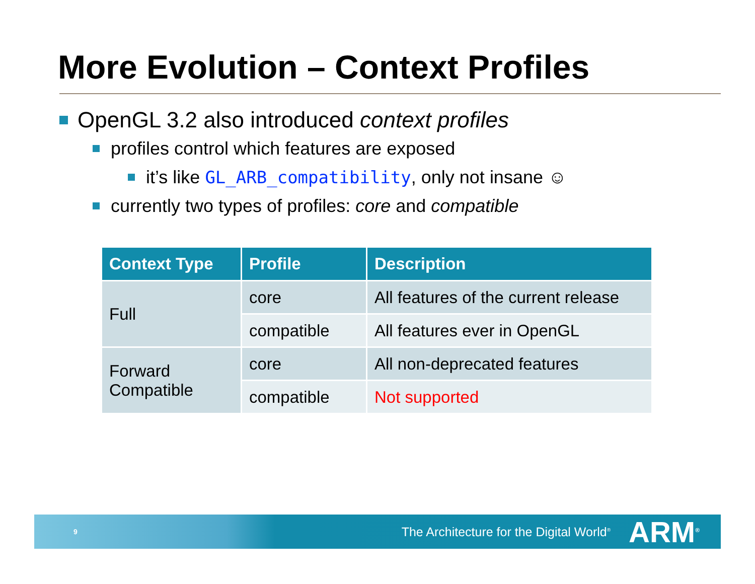More Evolution – Context Profiles
OpenGL 3.2 also introduced context profiles
profiles control which features are exposed
it’s like GL_ARB_compatibility, only not insane ☺
currently two types of profiles: core and compatible
| Context Type | Profile | Description |
| --- | --- | --- |
| Full | core | All features of the current release |
| | compatible | All features ever in OpenGL |
| Forward Compatible | core | All non-deprecated features |
| | compatible | Not supported |
9 The Architecture for the Digital World<sup>®</sup> ARM<sup>®</sup>